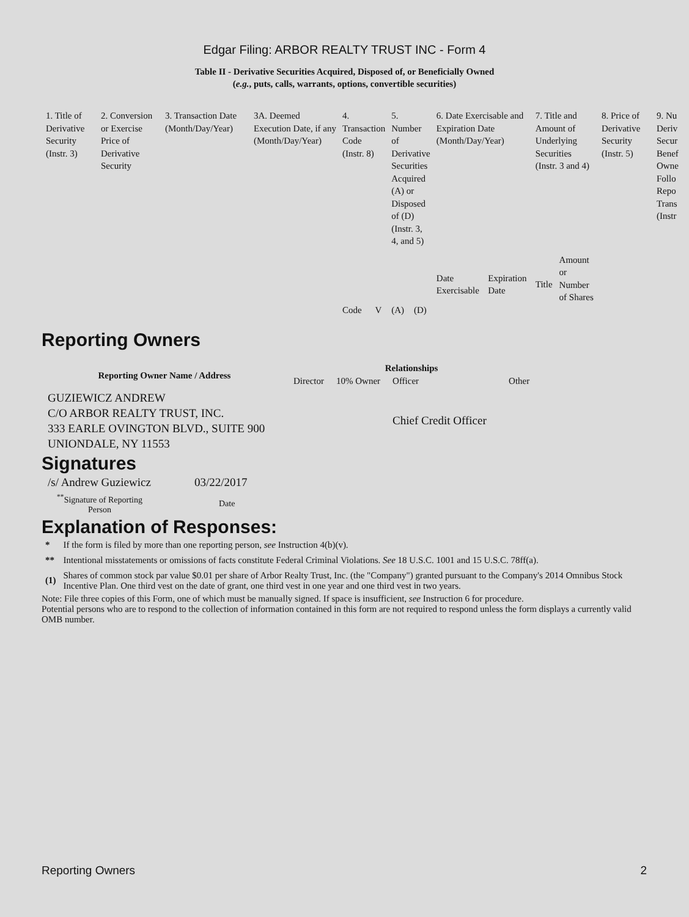Edgar Filing: ARBOR REALTY TRUST INC - Form 4
Table II - Derivative Securities Acquired, Disposed of, or Beneficially Owned
(e.g., puts, calls, warrants, options, convertible securities)
| 1. Title of Derivative Security (Instr. 3) | 2. Conversion or Exercise Price of Derivative Security | 3. Transaction Date (Month/Day/Year) | 3A. Deemed Execution Date, if any (Month/Day/Year) | 4. Transaction Code (Instr. 8) | | 5. Number of Derivative Securities Acquired (A) or Disposed of (D) (Instr. 3, 4, and 5) | | 6. Date Exercisable and Expiration Date (Month/Day/Year) | | 7. Title and Amount of Underlying Securities (Instr. 3 and 4) | | 8. Price of Derivative Security (Instr. 5) | 9. Nu Deriv Secur Benef Owne Follo Repo Trans (Instr |
| | | | | | | | | Date Exercisable | Expiration Date | Title | Amount or Number of Shares | | |
| | | | | Code | V | (A) | (D) | | | | | | |
Reporting Owners
| Reporting Owner Name / Address | Relationships | | | |
| --- | --- | --- | --- | --- |
| | Director | 10% Owner | Officer | Other |
| GUZIEWICZ ANDREW C/O ARBOR REALTY TRUST, INC. 333 EARLE OVINGTON BLVD., SUITE 900 UNIONDALE, NY 11553 | | | Chief Credit Officer | |
Signatures
| /s/ Andrew Guziewicz | 03/22/2017 |
| <sup>**</sup> Signature of Reporting Person | Date |
Explanation of Responses:
| * | If the form is filed by more than one reporting person, see Instruction 4(b)(v). |
| ** | Intentional misstatements or omissions of facts constitute Federal Criminal Violations. See 18 U.S.C. 1001 and 15 U.S.C. 78ff(a). |
| (1) | Shares of common stock par value $0.01 per share of Arbor Realty Trust, Inc. (the "Company") granted pursuant to the Company's 2014 Omnibus Stock Incentive Plan. One third vest on the date of grant, one third vest in one year and one third vest in two years. |
Note: File three copies of this Form, one of which must be manually signed. If space is insufficient, see Instruction 6 for procedure.
Potential persons who are to respond to the collection of information contained in this form are not required to respond unless the form displays a currently valid OMB number.
Reporting Owners 2